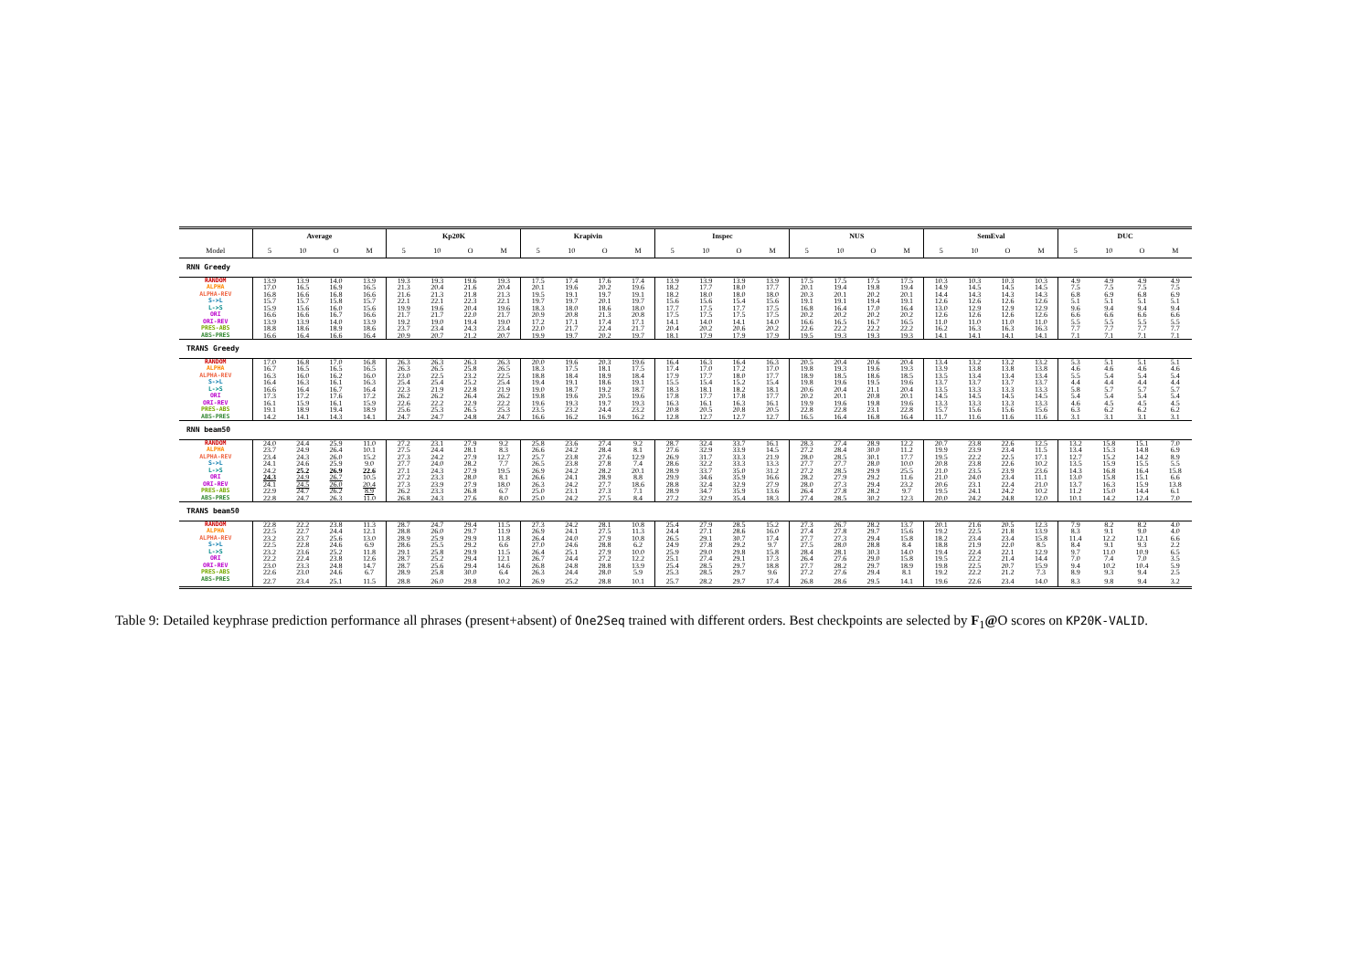| | Average | | | | Kp20K | | | | Krapivin | | | | Inspec | | | | NUS | | | | SemEval | | | | DUC | | | |
| --- | --- | --- | --- | --- | --- | --- | --- | --- | --- | --- | --- | --- | --- | --- | --- | --- | --- | --- | --- | --- | --- | --- | --- | --- | --- | --- | --- | --- |
| Model | 5 | 10 | O | M | 5 | 10 | O | M | 5 | 10 | O | M | 5 | 10 | O | M | 5 | 10 | O | M | 5 | 10 | O | M | 5 | 10 | O | M |
| RNN Greedy | | | | | | | | | | | | | | | | | | | | | | | | | | | | |
| RANDOM | 13.9 | 13.9 | 14.0 | 13.9 | 19.3 | 19.3 | 19.6 | 19.3 | 17.5 | 17.4 | 17.6 | 17.4 | 13.9 | 13.9 | 13.9 | 13.9 | 17.5 | 17.5 | 17.5 | 17.5 | 10.3 | 10.3 | 10.3 | 10.3 | 4.9 | 4.9 | 4.9 | 4.9 |
| ALPHA | 17.0 | 16.5 | 16.9 | 16.5 | 21.3 | 20.4 | 21.6 | 20.4 | 20.1 | 19.6 | 20.2 | 19.6 | 18.2 | 17.7 | 18.0 | 17.7 | 20.1 | 19.4 | 19.8 | 19.4 | 14.9 | 14.5 | 14.5 | 14.5 | 7.5 | 7.5 | 7.5 | 7.5 |
| ALPHA-REV | 16.8 | 16.6 | 16.8 | 16.6 | 21.6 | 21.3 | 21.8 | 21.3 | 19.5 | 19.1 | 19.7 | 19.1 | 18.2 | 18.0 | 18.0 | 18.0 | 20.3 | 20.1 | 20.2 | 20.1 | 14.4 | 14.3 | 14.3 | 14.3 | 6.8 | 6.9 | 6.8 | 6.9 |
| S->L | 15.7 | 15.7 | 15.8 | 15.7 | 22.1 | 22.1 | 22.3 | 22.1 | 19.7 | 19.7 | 20.1 | 19.7 | 15.6 | 15.6 | 15.4 | 15.6 | 19.1 | 19.1 | 19.4 | 19.1 | 12.6 | 12.6 | 12.6 | 12.6 | 5.1 | 5.1 | 5.1 | 5.1 |
| L->S | 15.9 | 15.6 | 16.0 | 15.6 | 19.9 | 19.6 | 20.4 | 19.6 | 18.3 | 18.0 | 18.6 | 18.0 | 17.7 | 17.5 | 17.7 | 17.5 | 16.8 | 16.4 | 17.0 | 16.4 | 13.0 | 12.9 | 12.9 | 12.9 | 9.6 | 9.4 | 9.4 | 9.4 |
| ORI | 16.6 | 16.6 | 16.7 | 16.6 | 21.7 | 21.7 | 22.0 | 21.7 | 20.9 | 20.8 | 21.3 | 20.8 | 17.5 | 17.5 | 17.5 | 17.5 | 20.2 | 20.2 | 20.2 | 20.2 | 12.6 | 12.6 | 12.6 | 12.6 | 6.6 | 6.6 | 6.6 | 6.6 |
| ORI-REV | 13.9 | 13.9 | 14.0 | 13.9 | 19.2 | 19.0 | 19.4 | 19.0 | 17.2 | 17.1 | 17.4 | 17.1 | 14.1 | 14.0 | 14.1 | 14.0 | 16.6 | 16.5 | 16.7 | 16.5 | 11.0 | 11.0 | 11.0 | 11.0 | 5.5 | 5.5 | 5.5 | 5.5 |
| PRES-ABS | 18.8 | 18.6 | 18.9 | 18.6 | 23.7 | 23.4 | 24.3 | 23.4 | 22.0 | 21.7 | 22.4 | 21.7 | 20.4 | 20.2 | 20.6 | 20.2 | 22.6 | 22.2 | 22.2 | 22.2 | 16.2 | 16.3 | 16.3 | 16.3 | 7.7 | 7.7 | 7.7 | 7.7 |
| ABS-PRES | 16.6 | 16.4 | 16.6 | 16.4 | 20.9 | 20.7 | 21.2 | 20.7 | 19.9 | 19.7 | 20.2 | 19.7 | 18.1 | 17.9 | 17.9 | 17.9 | 19.5 | 19.3 | 19.3 | 19.3 | 14.1 | 14.1 | 14.1 | 14.1 | 7.1 | 7.1 | 7.1 | 7.1 |
| TRANS Greedy | | | | | | | | | | | | | | | | | | | | | | | | | | | | |
| RANDOM | 17.0 | 16.8 | 17.0 | 16.8 | 26.3 | 26.3 | 26.3 | 26.3 | 20.0 | 19.6 | 20.3 | 19.6 | 16.4 | 16.3 | 16.4 | 16.3 | 20.5 | 20.4 | 20.6 | 20.4 | 13.4 | 13.2 | 13.2 | 13.2 | 5.3 | 5.1 | 5.1 | 5.1 |
| ALPHA | 16.7 | 16.5 | 16.5 | 16.5 | 26.3 | 26.5 | 25.8 | 26.5 | 18.3 | 17.5 | 18.1 | 17.5 | 17.4 | 17.0 | 17.2 | 17.0 | 19.8 | 19.3 | 19.6 | 19.3 | 13.9 | 13.8 | 13.8 | 13.8 | 4.6 | 4.6 | 4.6 | 4.6 |
| ALPHA-REV | 16.3 | 16.0 | 16.2 | 16.0 | 23.0 | 22.5 | 23.2 | 22.5 | 18.8 | 18.4 | 18.9 | 18.4 | 17.9 | 17.7 | 18.0 | 17.7 | 18.9 | 18.5 | 18.6 | 18.5 | 13.5 | 13.4 | 13.4 | 13.4 | 5.5 | 5.4 | 5.4 | 5.4 |
| S->L | 16.4 | 16.3 | 16.1 | 16.3 | 25.4 | 25.4 | 25.2 | 25.4 | 19.4 | 19.1 | 18.6 | 19.1 | 15.5 | 15.4 | 15.2 | 15.4 | 19.8 | 19.6 | 19.5 | 19.6 | 13.7 | 13.7 | 13.7 | 13.7 | 4.4 | 4.4 | 4.4 | 4.4 |
| L->S | 16.6 | 16.4 | 16.7 | 16.4 | 22.3 | 21.9 | 22.8 | 21.9 | 19.0 | 18.7 | 19.2 | 18.7 | 18.3 | 18.1 | 18.2 | 18.1 | 20.6 | 20.4 | 21.1 | 20.4 | 13.5 | 13.3 | 13.3 | 13.3 | 5.8 | 5.7 | 5.7 | 5.7 |
| ORI | 17.3 | 17.2 | 17.6 | 17.2 | 26.2 | 26.2 | 26.4 | 26.2 | 19.8 | 19.6 | 20.5 | 19.6 | 17.8 | 17.7 | 17.8 | 17.7 | 20.2 | 20.1 | 20.8 | 20.1 | 14.5 | 14.5 | 14.5 | 14.5 | 5.4 | 5.4 | 5.4 | 5.4 |
| ORI-REV | 16.1 | 15.9 | 16.1 | 15.9 | 22.6 | 22.2 | 22.9 | 22.2 | 19.6 | 19.3 | 19.7 | 19.3 | 16.3 | 16.1 | 16.3 | 16.1 | 19.9 | 19.6 | 19.8 | 19.6 | 13.3 | 13.3 | 13.3 | 13.3 | 4.6 | 4.5 | 4.5 | 4.5 |
| PRES-ABS | 19.1 | 18.9 | 19.4 | 18.9 | 25.6 | 25.3 | 26.5 | 25.3 | 23.5 | 23.2 | 24.4 | 23.2 | 20.8 | 20.5 | 20.8 | 20.5 | 22.8 | 22.8 | 23.1 | 22.8 | 15.7 | 15.6 | 15.6 | 15.6 | 6.3 | 6.2 | 6.2 | 6.2 |
| ABS-PRES | 14.2 | 14.1 | 14.3 | 14.1 | 24.7 | 24.7 | 24.8 | 24.7 | 16.6 | 16.2 | 16.9 | 16.2 | 12.8 | 12.7 | 12.7 | 12.7 | 16.5 | 16.4 | 16.8 | 16.4 | 11.7 | 11.6 | 11.6 | 11.6 | 3.1 | 3.1 | 3.1 | 3.1 |
| RNN beam50 | | | | | | | | | | | | | | | | | | | | | | | | | | | | |
| RANDOM | 24.0 | 24.4 | 25.9 | 11.0 | 27.2 | 23.1 | 27.9 | 9.2 | 25.8 | 23.6 | 27.4 | 9.2 | 28.7 | 32.4 | 33.7 | 16.1 | 28.3 | 27.4 | 28.9 | 12.2 | 20.7 | 23.8 | 22.6 | 12.5 | 13.2 | 15.8 | 15.1 | 7.0 |
| ALPHA | 23.7 | 24.9 | 26.4 | 10.1 | 27.5 | 24.4 | 28.1 | 8.3 | 26.6 | 24.2 | 28.4 | 8.1 | 27.6 | 32.9 | 33.9 | 14.5 | 27.2 | 28.4 | 30.0 | 11.2 | 19.9 | 23.9 | 23.4 | 11.5 | 13.4 | 15.3 | 14.8 | 6.9 |
| ALPHA-REV | 23.4 | 24.3 | 26.0 | 15.2 | 27.3 | 24.2 | 27.9 | 12.7 | 25.7 | 23.8 | 27.6 | 12.9 | 26.9 | 31.7 | 33.3 | 21.9 | 28.0 | 28.5 | 30.1 | 17.7 | 19.5 | 22.2 | 22.5 | 17.1 | 12.7 | 15.2 | 14.2 | 8.9 |
| S->L | 24.1 | 24.6 | 25.9 | 9.0 | 27.7 | 24.0 | 28.2 | 7.7 | 26.5 | 23.8 | 27.8 | 7.4 | 28.6 | 32.2 | 33.3 | 13.3 | 27.7 | 27.7 | 28.0 | 10.0 | 20.8 | 23.8 | 22.6 | 10.2 | 13.5 | 15.9 | 15.5 | 5.5 |
| L->S | 24.2 | 25.2 | 26.9 | 22.6 | 27.1 | 24.3 | 27.9 | 19.5 | 26.9 | 24.2 | 28.2 | 20.1 | 28.9 | 33.7 | 35.0 | 31.2 | 27.2 | 28.5 | 29.9 | 25.5 | 21.0 | 23.5 | 23.9 | 23.6 | 14.3 | 16.8 | 16.4 | 15.8 |
| ORI | 24.3 | 24.9 | 26.7 | 10.5 | 27.2 | 23.3 | 28.0 | 8.1 | 26.6 | 24.1 | 28.9 | 8.8 | 29.9 | 34.6 | 35.9 | 16.6 | 28.2 | 27.9 | 29.2 | 11.6 | 21.0 | 24.0 | 23.4 | 11.1 | 13.0 | 15.8 | 15.1 | 6.6 |
| ORI-REV | 24.1 | 24.5 | 26.0 | 20.4 | 27.3 | 23.9 | 27.9 | 18.0 | 26.3 | 24.2 | 27.7 | 18.6 | 28.8 | 32.4 | 32.9 | 27.9 | 28.0 | 27.3 | 29.4 | 23.2 | 20.6 | 23.1 | 22.4 | 21.0 | 13.7 | 16.3 | 15.9 | 13.8 |
| PRES-ABS | 22.9 | 24.7 | 26.2 | 8.9 | 26.2 | 23.3 | 26.8 | 6.7 | 25.0 | 23.1 | 27.3 | 7.1 | 28.9 | 34.7 | 35.9 | 13.6 | 26.4 | 27.8 | 28.2 | 9.7 | 19.5 | 24.1 | 24.2 | 10.2 | 11.2 | 15.0 | 14.4 | 6.1 |
| ABS-PRES | 22.8 | 24.7 | 26.3 | 11.0 | 26.8 | 24.3 | 27.6 | 8.0 | 25.0 | 24.2 | 27.5 | 8.4 | 27.2 | 32.9 | 35.4 | 18.3 | 27.4 | 28.5 | 30.2 | 12.3 | 20.0 | 24.2 | 24.8 | 12.0 | 10.1 | 14.2 | 12.4 | 7.0 |
| TRANS beam50 | | | | | | | | | | | | | | | | | | | | | | | | | | | | |
| RANDOM | 22.8 | 22.2 | 23.8 | 11.3 | 28.7 | 24.7 | 29.4 | 11.5 | 27.3 | 24.2 | 28.1 | 10.8 | 25.4 | 27.9 | 28.5 | 15.2 | 27.3 | 26.7 | 28.2 | 13.7 | 20.1 | 21.6 | 20.5 | 12.3 | 7.9 | 8.2 | 8.2 | 4.0 |
| ALPHA | 22.5 | 22.7 | 24.4 | 12.1 | 28.8 | 26.0 | 29.7 | 11.9 | 26.9 | 24.1 | 27.5 | 11.3 | 24.4 | 27.1 | 28.6 | 16.0 | 27.4 | 27.8 | 29.7 | 15.6 | 19.2 | 22.5 | 21.8 | 13.9 | 8.3 | 9.1 | 9.0 | 4.0 |
| ALPHA-REV | 23.2 | 23.7 | 25.6 | 13.0 | 28.9 | 25.9 | 29.9 | 11.8 | 26.4 | 24.0 | 27.9 | 10.8 | 26.5 | 29.1 | 30.7 | 17.4 | 27.7 | 27.3 | 29.4 | 15.8 | 18.2 | 23.4 | 23.4 | 15.8 | 11.4 | 12.2 | 12.1 | 6.6 |
| S->L | 22.5 | 22.8 | 24.6 | 6.9 | 28.6 | 25.5 | 29.2 | 6.6 | 27.0 | 24.6 | 28.8 | 6.2 | 24.9 | 27.8 | 29.2 | 9.7 | 27.5 | 28.0 | 28.8 | 8.4 | 18.8 | 21.9 | 22.0 | 8.5 | 8.4 | 9.1 | 9.3 | 2.2 |
| L->S | 23.2 | 23.6 | 25.2 | 11.8 | 29.1 | 25.8 | 29.9 | 11.5 | 26.4 | 25.1 | 27.9 | 10.0 | 25.9 | 29.0 | 29.8 | 15.8 | 28.4 | 28.1 | 30.3 | 14.0 | 19.4 | 22.4 | 22.1 | 12.9 | 9.7 | 11.0 | 10.9 | 6.5 |
| ORI | 22.2 | 22.4 | 23.8 | 12.6 | 28.7 | 25.2 | 29.4 | 12.1 | 26.7 | 24.4 | 27.2 | 12.2 | 25.1 | 27.4 | 29.1 | 17.3 | 26.4 | 27.6 | 29.0 | 15.8 | 19.5 | 22.2 | 21.4 | 14.4 | 7.0 | 7.4 | 7.0 | 3.5 |
| ORI-REV | 23.0 | 23.3 | 24.8 | 14.7 | 28.7 | 25.6 | 29.4 | 14.6 | 26.8 | 24.8 | 28.8 | 13.9 | 25.4 | 28.5 | 29.7 | 18.8 | 27.7 | 28.2 | 29.7 | 18.9 | 19.8 | 22.5 | 20.7 | 15.9 | 9.4 | 10.2 | 10.4 | 5.9 |
| PRES-ABS | 22.6 | 23.0 | 24.6 | 6.7 | 28.9 | 25.8 | 30.0 | 6.4 | 26.3 | 24.4 | 28.0 | 5.9 | 25.3 | 28.5 | 29.7 | 9.6 | 27.2 | 27.6 | 29.4 | 8.1 | 19.2 | 22.2 | 21.2 | 7.3 | 8.9 | 9.3 | 9.4 | 2.5 |
| ABS-PRES | 22.7 | 23.4 | 25.1 | 11.5 | 28.8 | 26.0 | 29.8 | 10.2 | 26.9 | 25.2 | 28.8 | 10.1 | 25.7 | 28.2 | 29.7 | 17.4 | 26.8 | 28.6 | 29.5 | 14.1 | 19.6 | 22.6 | 23.4 | 14.0 | 8.3 | 9.8 | 9.4 | 3.2 |
Table 9: Detailed keyphrase prediction performance all phrases (present+absent) of One2Seq trained with different orders. Best checkpoints are selected by F<sub>1</sub>@O scores on KP20K-VALID.